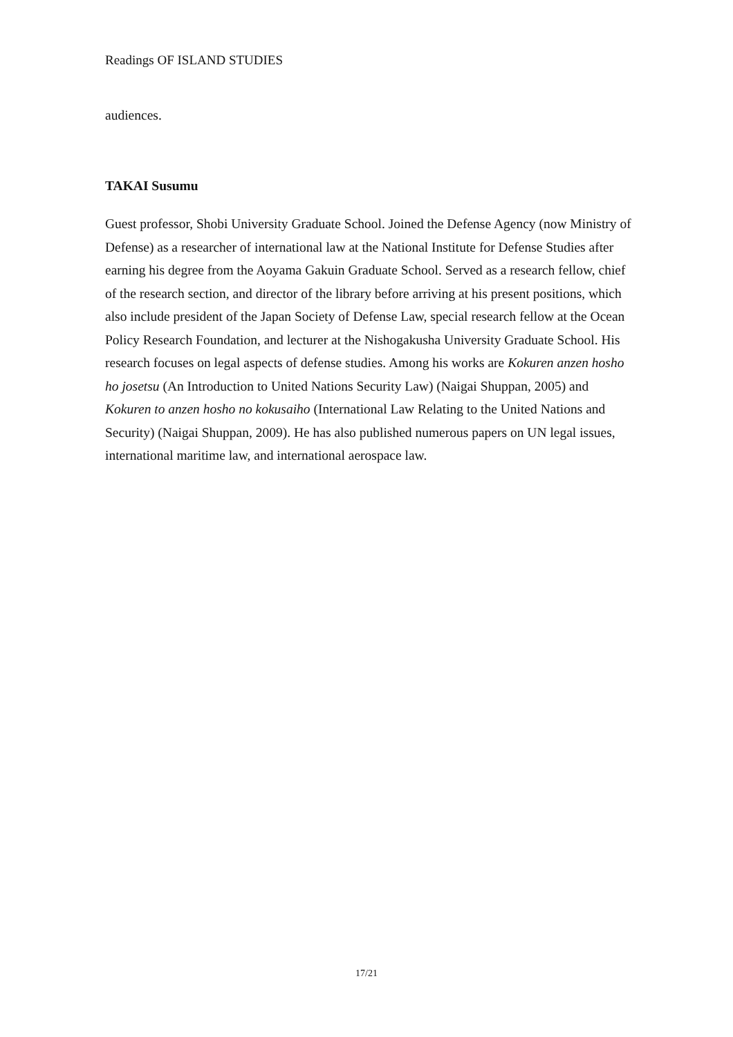Readings OF ISLAND STUDIES
audiences.
TAKAI Susumu
Guest professor, Shobi University Graduate School. Joined the Defense Agency (now Ministry of Defense) as a researcher of international law at the National Institute for Defense Studies after earning his degree from the Aoyama Gakuin Graduate School. Served as a research fellow, chief of the research section, and director of the library before arriving at his present positions, which also include president of the Japan Society of Defense Law, special research fellow at the Ocean Policy Research Foundation, and lecturer at the Nishogakusha University Graduate School. His research focuses on legal aspects of defense studies. Among his works are Kokuren anzen hosho ho josetsu (An Introduction to United Nations Security Law) (Naigai Shuppan, 2005) and Kokuren to anzen hosho no kokusaiho (International Law Relating to the United Nations and Security) (Naigai Shuppan, 2009). He has also published numerous papers on UN legal issues, international maritime law, and international aerospace law.
17/21